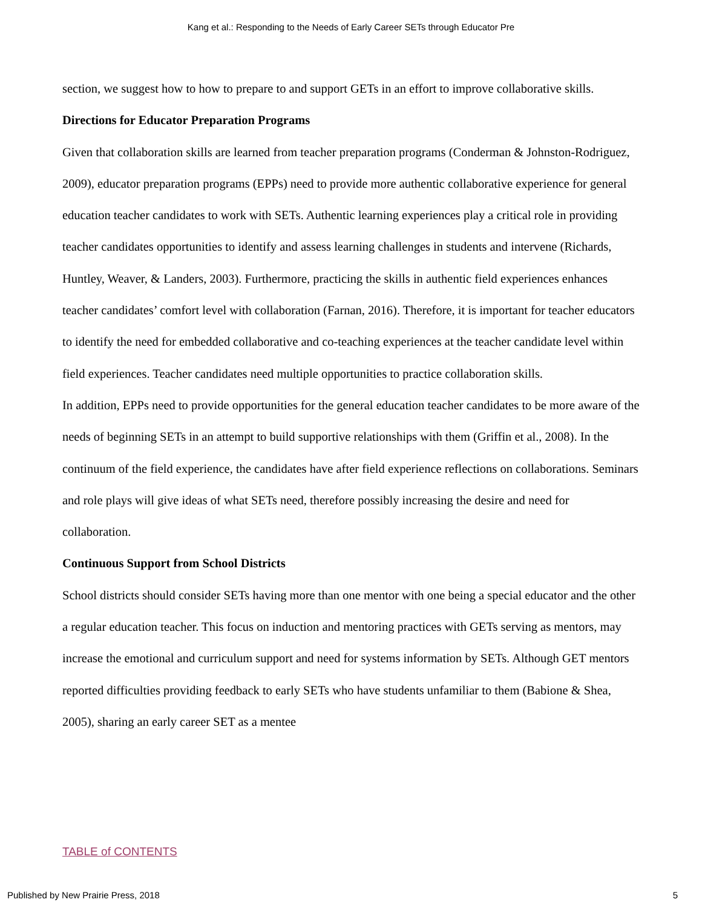Kang et al.: Responding to the Needs of Early Career SETs through Educator Pre
section, we suggest how to how to prepare to and support GETs in an effort to improve collaborative skills.
Directions for Educator Preparation Programs
Given that collaboration skills are learned from teacher preparation programs (Conderman & Johnston-Rodriguez, 2009), educator preparation programs (EPPs) need to provide more authentic collaborative experience for general education teacher candidates to work with SETs. Authentic learning experiences play a critical role in providing teacher candidates opportunities to identify and assess learning challenges in students and intervene (Richards, Huntley, Weaver, & Landers, 2003). Furthermore, practicing the skills in authentic field experiences enhances teacher candidates’ comfort level with collaboration (Farnan, 2016). Therefore, it is important for teacher educators to identify the need for embedded collaborative and co-teaching experiences at the teacher candidate level within field experiences. Teacher candidates need multiple opportunities to practice collaboration skills.
In addition, EPPs need to provide opportunities for the general education teacher candidates to be more aware of the needs of beginning SETs in an attempt to build supportive relationships with them (Griffin et al., 2008). In the continuum of the field experience, the candidates have after field experience reflections on collaborations. Seminars and role plays will give ideas of what SETs need, therefore possibly increasing the desire and need for collaboration.
Continuous Support from School Districts
School districts should consider SETs having more than one mentor with one being a special educator and the other a regular education teacher. This focus on induction and mentoring practices with GETs serving as mentors, may increase the emotional and curriculum support and need for systems information by SETs. Although GET mentors reported difficulties providing feedback to early SETs who have students unfamiliar to them (Babione & Shea, 2005), sharing an early career SET as a mentee
TABLE of CONTENTS
Published by New Prairie Press, 2018 5